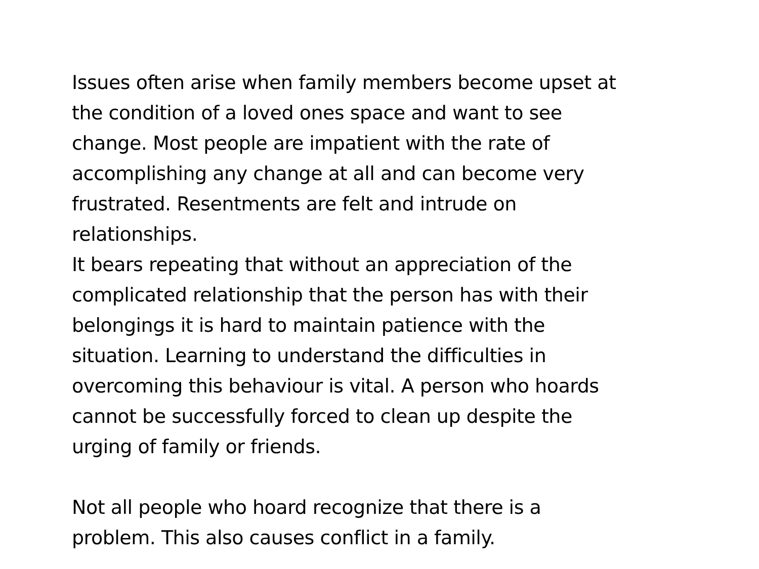Issues often arise when family members become upset at
the condition of a loved ones space and want to see
change. Most people are impatient with the rate of
accomplishing any change at all and can become very
frustrated. Resentments are felt and intrude on
relationships.
It bears repeating that without an appreciation of the
complicated relationship that the person has with their
belongings it is hard to maintain patience with the
situation. Learning to understand the difficulties in
overcoming this behaviour is vital. A person who hoards
cannot be successfully forced to clean up despite the
urging of family or friends.
Not all people who hoard recognize that there is a
problem. This also causes conflict in a family.